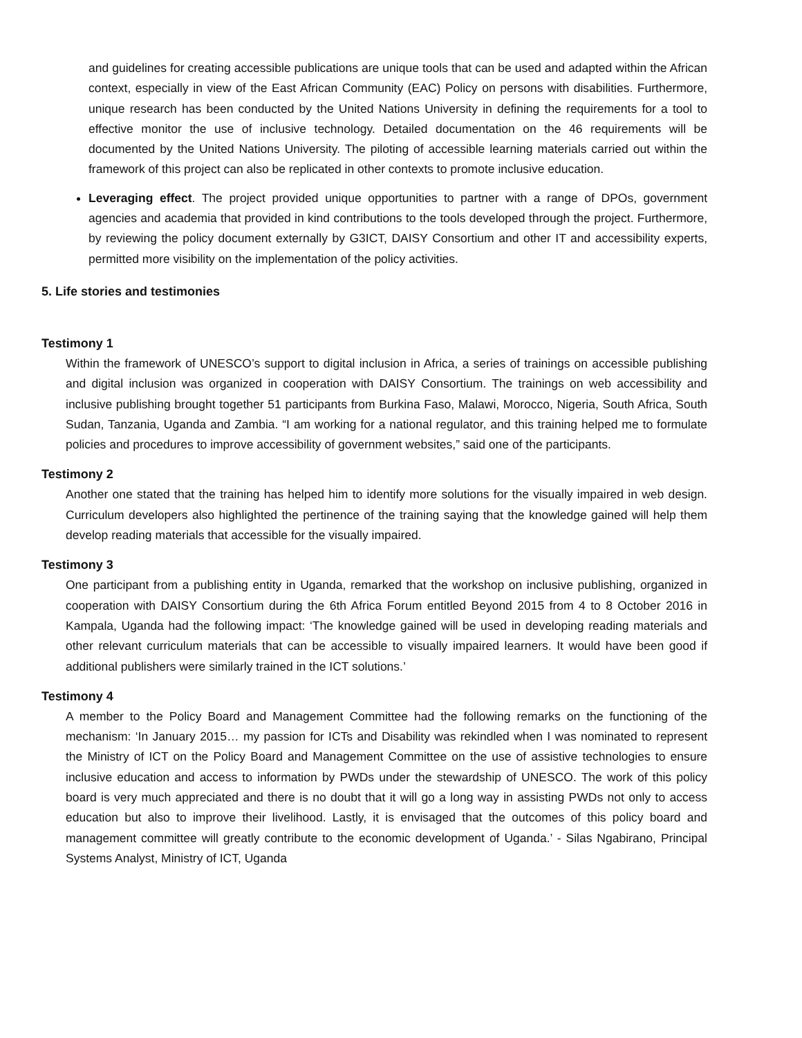and guidelines for creating accessible publications are unique tools that can be used and adapted within the African context, especially in view of the East African Community (EAC) Policy on persons with disabilities. Furthermore, unique research has been conducted by the United Nations University in defining the requirements for a tool to effective monitor the use of inclusive technology. Detailed documentation on the 46 requirements will be documented by the United Nations University. The piloting of accessible learning materials carried out within the framework of this project can also be replicated in other contexts to promote inclusive education.
Leveraging effect. The project provided unique opportunities to partner with a range of DPOs, government agencies and academia that provided in kind contributions to the tools developed through the project. Furthermore, by reviewing the policy document externally by G3ICT, DAISY Consortium and other IT and accessibility experts, permitted more visibility on the implementation of the policy activities.
5. Life stories and testimonies
Testimony 1
Within the framework of UNESCO’s support to digital inclusion in Africa, a series of trainings on accessible publishing and digital inclusion was organized in cooperation with DAISY Consortium. The trainings on web accessibility and inclusive publishing brought together 51 participants from Burkina Faso, Malawi, Morocco, Nigeria, South Africa, South Sudan, Tanzania, Uganda and Zambia. “I am working for a national regulator, and this training helped me to formulate policies and procedures to improve accessibility of government websites,” said one of the participants.
Testimony 2
Another one stated that the training has helped him to identify more solutions for the visually impaired in web design. Curriculum developers also highlighted the pertinence of the training saying that the knowledge gained will help them develop reading materials that accessible for the visually impaired.
Testimony 3
One participant from a publishing entity in Uganda, remarked that the workshop on inclusive publishing, organized in cooperation with DAISY Consortium during the 6th Africa Forum entitled Beyond 2015 from 4 to 8 October 2016 in Kampala, Uganda had the following impact: ‘The knowledge gained will be used in developing reading materials and other relevant curriculum materials that can be accessible to visually impaired learners. It would have been good if additional publishers were similarly trained in the ICT solutions.’
Testimony 4
A member to the Policy Board and Management Committee had the following remarks on the functioning of the mechanism: ‘In January 2015… my passion for ICTs and Disability was rekindled when I was nominated to represent the Ministry of ICT on the Policy Board and Management Committee on the use of assistive technologies to ensure inclusive education and access to information by PWDs under the stewardship of UNESCO. The work of this policy board is very much appreciated and there is no doubt that it will go a long way in assisting PWDs not only to access education but also to improve their livelihood. Lastly, it is envisaged that the outcomes of this policy board and management committee will greatly contribute to the economic development of Uganda.’ - Silas Ngabirano, Principal Systems Analyst, Ministry of ICT, Uganda